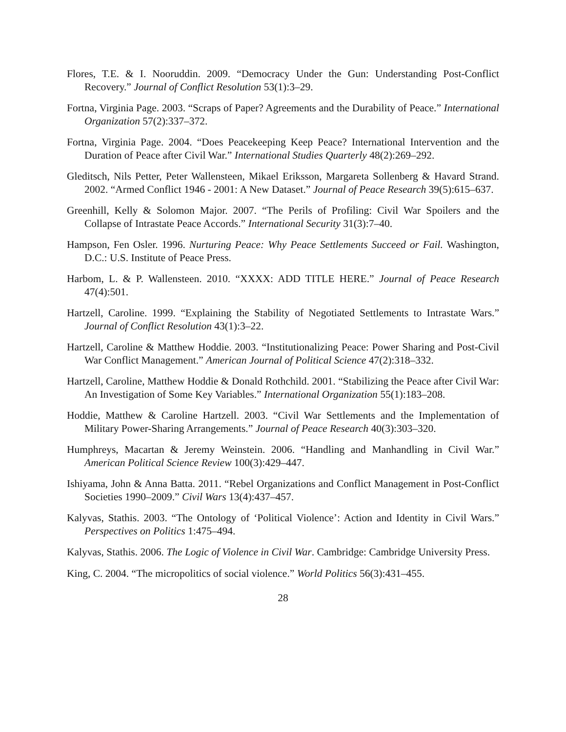Flores, T.E. & I. Nooruddin. 2009. “Democracy Under the Gun: Understanding Post-Conflict Recovery.” Journal of Conflict Resolution 53(1):3–29.
Fortna, Virginia Page. 2003. “Scraps of Paper? Agreements and the Durability of Peace.” International Organization 57(2):337–372.
Fortna, Virginia Page. 2004. “Does Peacekeeping Keep Peace? International Intervention and the Duration of Peace after Civil War.” International Studies Quarterly 48(2):269–292.
Gleditsch, Nils Petter, Peter Wallensteen, Mikael Eriksson, Margareta Sollenberg & Havard Strand. 2002. “Armed Conflict 1946 - 2001: A New Dataset.” Journal of Peace Research 39(5):615–637.
Greenhill, Kelly & Solomon Major. 2007. “The Perils of Profiling: Civil War Spoilers and the Collapse of Intrastate Peace Accords.” International Security 31(3):7–40.
Hampson, Fen Osler. 1996. Nurturing Peace: Why Peace Settlements Succeed or Fail. Washington, D.C.: U.S. Institute of Peace Press.
Harbom, L. & P. Wallensteen. 2010. “XXXX: ADD TITLE HERE.” Journal of Peace Research 47(4):501.
Hartzell, Caroline. 1999. “Explaining the Stability of Negotiated Settlements to Intrastate Wars.” Journal of Conflict Resolution 43(1):3–22.
Hartzell, Caroline & Matthew Hoddie. 2003. “Institutionalizing Peace: Power Sharing and Post-Civil War Conflict Management.” American Journal of Political Science 47(2):318–332.
Hartzell, Caroline, Matthew Hoddie & Donald Rothchild. 2001. “Stabilizing the Peace after Civil War: An Investigation of Some Key Variables.” International Organization 55(1):183–208.
Hoddie, Matthew & Caroline Hartzell. 2003. “Civil War Settlements and the Implementation of Military Power-Sharing Arrangements.” Journal of Peace Research 40(3):303–320.
Humphreys, Macartan & Jeremy Weinstein. 2006. “Handling and Manhandling in Civil War.” American Political Science Review 100(3):429–447.
Ishiyama, John & Anna Batta. 2011. “Rebel Organizations and Conflict Management in Post-Conflict Societies 1990–2009.” Civil Wars 13(4):437–457.
Kalyvas, Stathis. 2003. “The Ontology of ‘Political Violence’: Action and Identity in Civil Wars.” Perspectives on Politics 1:475–494.
Kalyvas, Stathis. 2006. The Logic of Violence in Civil War. Cambridge: Cambridge University Press.
King, C. 2004. “The micropolitics of social violence.” World Politics 56(3):431–455.
28